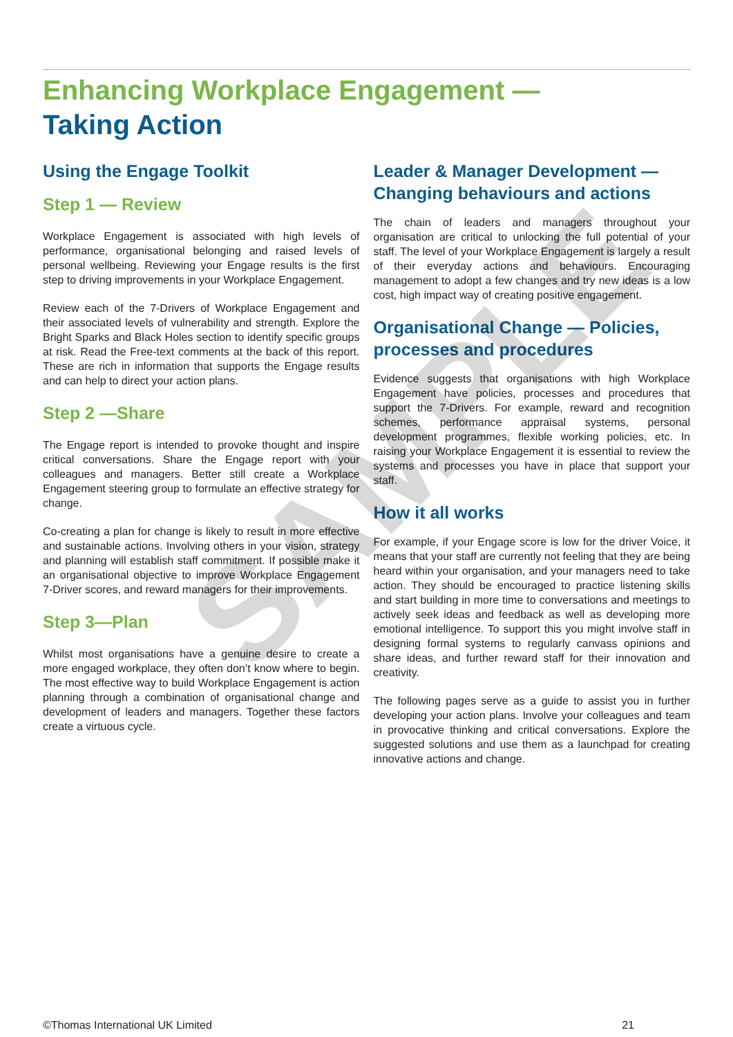SAMPLE
Enhancing Workplace Engagement —
Taking Action
Using the Engage Toolkit
Step 1 — Review
Workplace Engagement is associated with high levels of performance, organisational belonging and raised levels of personal wellbeing. Reviewing your Engage results is the first step to driving improvements in your Workplace Engagement.
Review each of the 7-Drivers of Workplace Engagement and their associated levels of vulnerability and strength. Explore the Bright Sparks and Black Holes section to identify specific groups at risk. Read the Free-text comments at the back of this report. These are rich in information that supports the Engage results and can help to direct your action plans.
Step 2 —Share
The Engage report is intended to provoke thought and inspire critical conversations. Share the Engage report with your colleagues and managers. Better still create a Workplace Engagement steering group to formulate an effective strategy for change.
Co-creating a plan for change is likely to result in more effective and sustainable actions. Involving others in your vision, strategy and planning will establish staff commitment. If possible make it an organisational objective to improve Workplace Engagement 7-Driver scores, and reward managers for their improvements.
Step 3—Plan
Whilst most organisations have a genuine desire to create a more engaged workplace, they often don’t know where to begin. The most effective way to build Workplace Engagement is action planning through a combination of organisational change and development of leaders and managers. Together these factors create a virtuous cycle.
Leader & Manager Development —
Changing behaviours and actions
The chain of leaders and managers throughout your organisation are critical to unlocking the full potential of your staff. The level of your Workplace Engagement is largely a result of their everyday actions and behaviours. Encouraging management to adopt a few changes and try new ideas is a low cost, high impact way of creating positive engagement.
Organisational Change — Policies, processes and procedures
Evidence suggests that organisations with high Workplace Engagement have policies, processes and procedures that support the 7-Drivers. For example, reward and recognition schemes, performance appraisal systems, personal development programmes, flexible working policies, etc. In raising your Workplace Engagement it is essential to review the systems and processes you have in place that support your staff.
How it all works
For example, if your Engage score is low for the driver Voice, it means that your staff are currently not feeling that they are being heard within your organisation, and your managers need to take action. They should be encouraged to practice listening skills and start building in more time to conversations and meetings to actively seek ideas and feedback as well as developing more emotional intelligence. To support this you might involve staff in designing formal systems to regularly canvass opinions and share ideas, and further reward staff for their innovation and creativity.
The following pages serve as a guide to assist you in further developing your action plans. Involve your colleagues and team in provocative thinking and critical conversations. Explore the suggested solutions and use them as a launchpad for creating innovative actions and change.
©Thomas International UK Limited 21